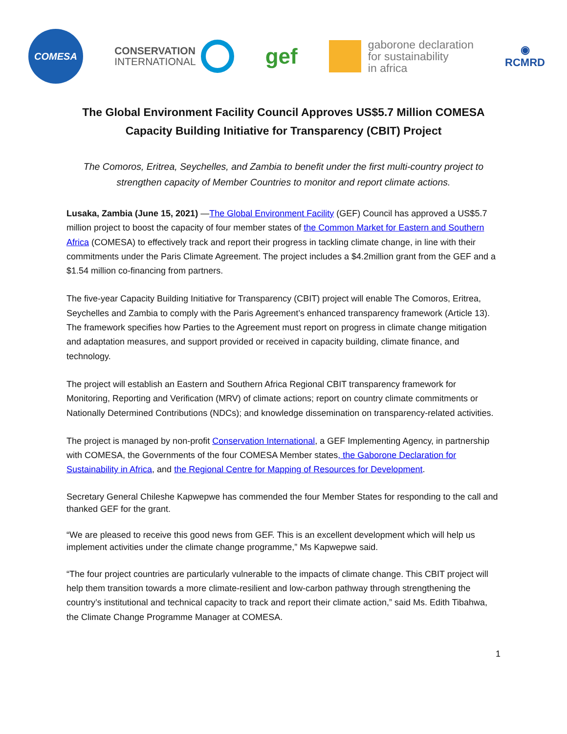COMESA
CONSERVATION
INTERNATIONAL
gef
gaborone declaration
for sustainability
in africa
◉
RCMRD
The Global Environment Facility Council Approves US$5.7 Million COMESA Capacity Building Initiative for Transparency (CBIT) Project
The Comoros, Eritrea, Seychelles, and Zambia to benefit under the first multi-country project to strengthen capacity of Member Countries to monitor and report climate actions.
Lusaka, Zambia (June 15, 2021) —The Global Environment Facility (GEF) Council has approved a US$5.7 million project to boost the capacity of four member states of the Common Market for Eastern and Southern Africa (COMESA) to effectively track and report their progress in tackling climate change, in line with their commitments under the Paris Climate Agreement. The project includes a $4.2million grant from the GEF and a $1.54 million co-financing from partners.
The five-year Capacity Building Initiative for Transparency (CBIT) project will enable The Comoros, Eritrea, Seychelles and Zambia to comply with the Paris Agreement’s enhanced transparency framework (Article 13). The framework specifies how Parties to the Agreement must report on progress in climate change mitigation and adaptation measures, and support provided or received in capacity building, climate finance, and technology.
The project will establish an Eastern and Southern Africa Regional CBIT transparency framework for Monitoring, Reporting and Verification (MRV) of climate actions; report on country climate commitments or Nationally Determined Contributions (NDCs); and knowledge dissemination on transparency-related activities.
The project is managed by non-profit Conservation International, a GEF Implementing Agency, in partnership with COMESA, the Governments of the four COMESA Member states, the Gaborone Declaration for Sustainability in Africa, and the Regional Centre for Mapping of Resources for Development.
Secretary General Chileshe Kapwepwe has commended the four Member States for responding to the call and thanked GEF for the grant.
“We are pleased to receive this good news from GEF. This is an excellent development which will help us implement activities under the climate change programme,” Ms Kapwepwe said.
“The four project countries are particularly vulnerable to the impacts of climate change. This CBIT project will help them transition towards a more climate-resilient and low-carbon pathway through strengthening the country’s institutional and technical capacity to track and report their climate action,” said Ms. Edith Tibahwa, the Climate Change Programme Manager at COMESA.
1